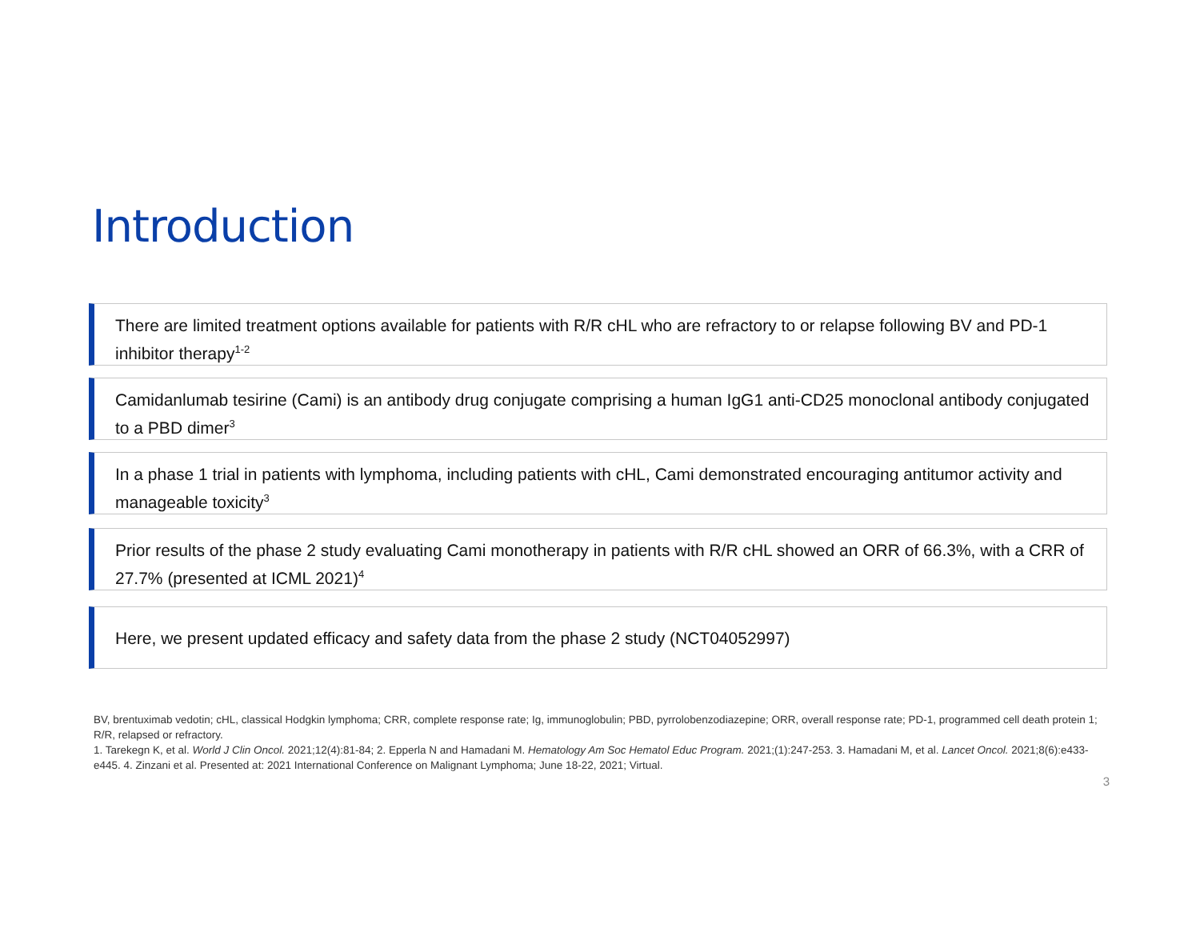Introduction
There are limited treatment options available for patients with R/R cHL who are refractory to or relapse following BV and PD-1 inhibitor therapy<sup>1-2</sup>
Camidanlumab tesirine (Cami) is an antibody drug conjugate comprising a human IgG1 anti-CD25 monoclonal antibody conjugated to a PBD dimer<sup>3</sup>
In a phase 1 trial in patients with lymphoma, including patients with cHL, Cami demonstrated encouraging antitumor activity and manageable toxicity<sup>3</sup>
Prior results of the phase 2 study evaluating Cami monotherapy in patients with R/R cHL showed an ORR of 66.3%, with a CRR of 27.7% (presented at ICML 2021)<sup>4</sup>
Here, we present updated efficacy and safety data from the phase 2 study (NCT04052997)
BV, brentuximab vedotin; cHL, classical Hodgkin lymphoma; CRR, complete response rate; Ig, immunoglobulin; PBD, pyrrolobenzodiazepine; ORR, overall response rate; PD-1, programmed cell death protein 1; R/R, relapsed or refractory.
1. Tarekegn K, et al. World J Clin Oncol. 2021;12(4):81-84; 2. Epperla N and Hamadani M. Hematology Am Soc Hematol Educ Program. 2021;(1):247-253. 3. Hamadani M, et al. Lancet Oncol. 2021;8(6):e433-e445. 4. Zinzani et al. Presented at: 2021 International Conference on Malignant Lymphoma; June 18-22, 2021; Virtual.
3